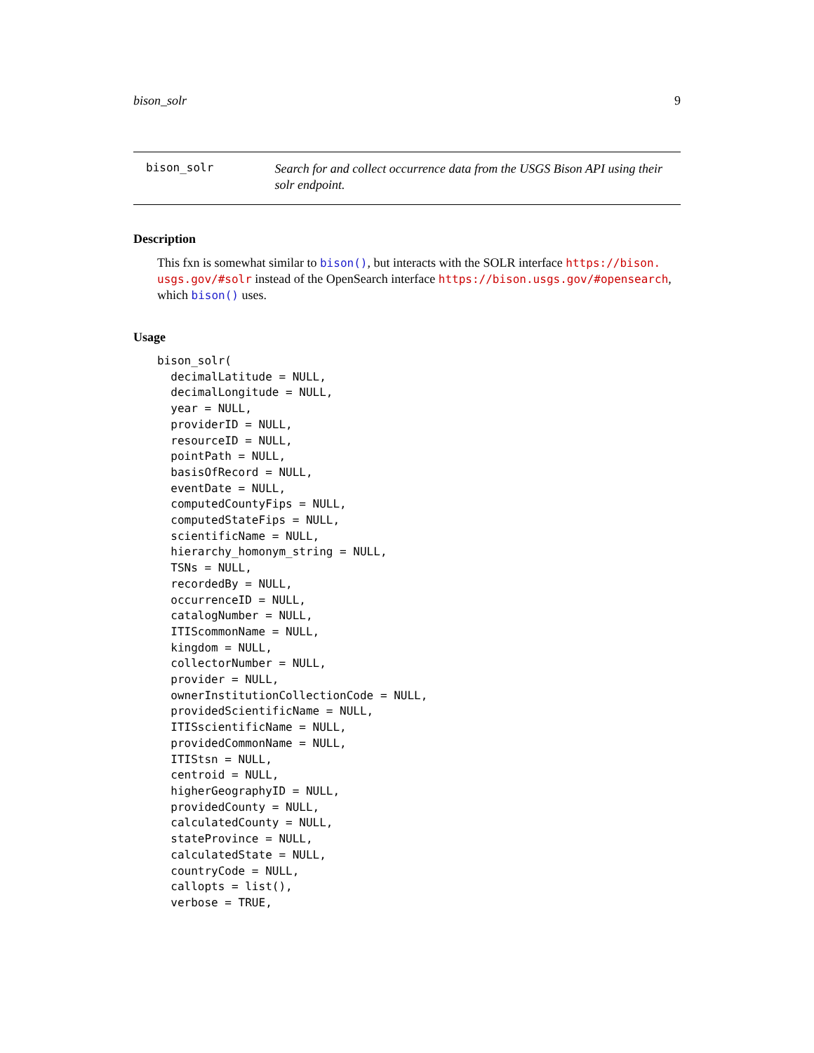bison_solr 9
bison_solr
Search for and collect occurrence data from the USGS Bison API using their solr endpoint.
Description
This fxn is somewhat similar to bison(), but interacts with the SOLR interface https://bison.
usgs.gov/#solr instead of the OpenSearch interface https://bison.usgs.gov/#opensearch, which bison() uses.
Usage
bison_solr(
  decimalLatitude = NULL,
  decimalLongitude = NULL,
  year = NULL,
  providerID = NULL,
  resourceID = NULL,
  pointPath = NULL,
  basisOfRecord = NULL,
  eventDate = NULL,
  computedCountyFips = NULL,
  computedStateFips = NULL,
  scientificName = NULL,
  hierarchy_homonym_string = NULL,
  TSNs = NULL,
  recordedBy = NULL,
  occurrenceID = NULL,
  catalogNumber = NULL,
  ITIScommonName = NULL,
  kingdom = NULL,
  collectorNumber = NULL,
  provider = NULL,
  ownerInstitutionCollectionCode = NULL,
  providedScientificName = NULL,
  ITISscientificName = NULL,
  providedCommonName = NULL,
  ITIStsn = NULL,
  centroid = NULL,
  higherGeographyID = NULL,
  providedCounty = NULL,
  calculatedCounty = NULL,
  stateProvince = NULL,
  calculatedState = NULL,
  countryCode = NULL,
  callopts = list(),
  verbose = TRUE,